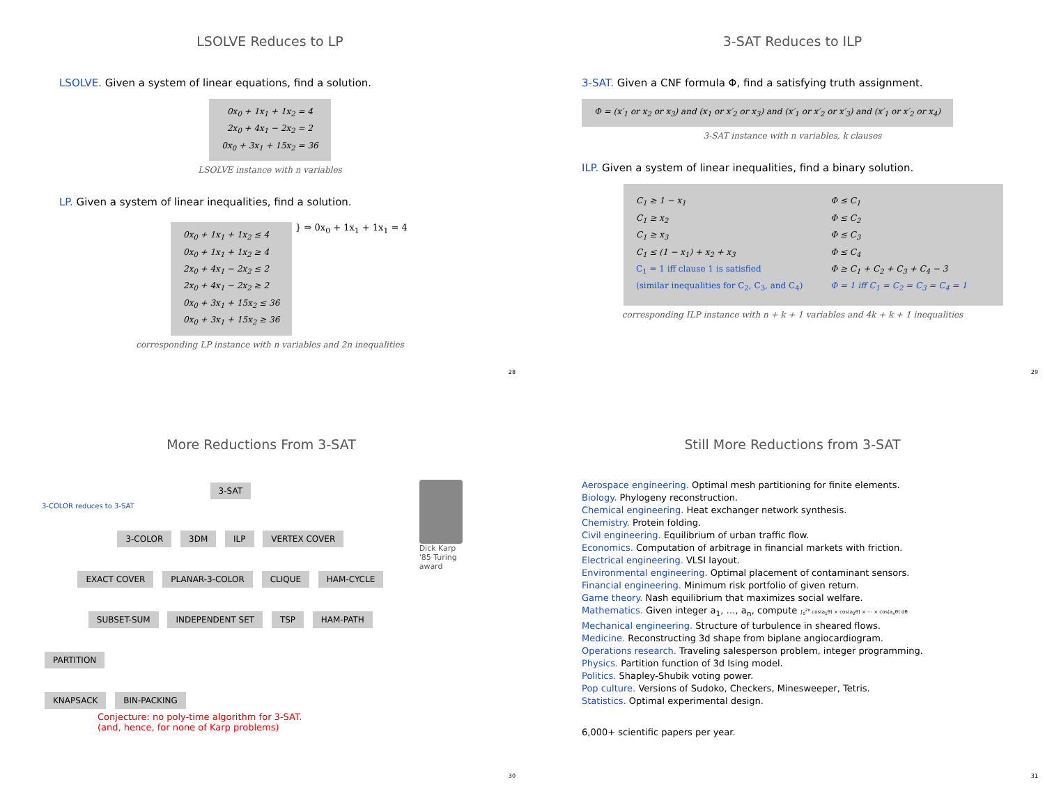LSOLVE Reduces to LP
LSOLVE. Given a system of linear equations, find a solution.
0x<sub>0</sub> + 1x<sub>1</sub> + 1x<sub>2</sub> = 4
2x<sub>0</sub> + 4x<sub>1</sub> − 2x<sub>2</sub> = 2
0x<sub>0</sub> + 3x<sub>1</sub> + 15x<sub>2</sub> = 36
LSOLVE instance with n variables
LP. Given a system of linear inequalities, find a solution.
0x<sub>0</sub> + 1x<sub>1</sub> + 1x<sub>2</sub> ≤ 4
0x<sub>0</sub> + 1x<sub>1</sub> + 1x<sub>2</sub> ≥ 4
2x<sub>0</sub> + 4x<sub>1</sub> − 2x<sub>2</sub> ≤ 2
2x<sub>0</sub> + 4x<sub>1</sub> − 2x<sub>2</sub> ≥ 2
0x<sub>0</sub> + 3x<sub>1</sub> + 15x<sub>2</sub> ≤ 36
0x<sub>0</sub> + 3x<sub>1</sub> + 15x<sub>2</sub> ≥ 36
} ⇒ 0x<sub>0</sub> + 1x<sub>1</sub> + 1x<sub>1</sub> = 4
corresponding LP instance with n variables and 2n inequalities
28
3-SAT Reduces to ILP
3-SAT. Given a CNF formula Φ, find a satisfying truth assignment.
Φ = (x′<sub>1</sub> or x<sub>2</sub> or x<sub>3</sub>) and (x<sub>1</sub> or x′<sub>2</sub> or x<sub>3</sub>) and (x′<sub>1</sub> or x′<sub>2</sub> or x′<sub>3</sub>) and (x′<sub>1</sub> or x′<sub>2</sub> or x<sub>4</sub>)
3-SAT instance with n variables, k clauses
ILP. Given a system of linear inequalities, find a binary solution.
C<sub>1</sub> ≥ 1 − x<sub>1</sub>
C<sub>1</sub> ≥ x<sub>2</sub>
C<sub>1</sub> ≥ x<sub>3</sub>
C<sub>1</sub> ≤ (1 − x<sub>1</sub>) + x<sub>2</sub> + x<sub>3</sub>
C<sub>1</sub> = 1 iff clause 1 is satisfied
(similar inequalities for C<sub>2</sub>, C<sub>3</sub>, and C<sub>4</sub>)
Φ ≤ C<sub>1</sub>
Φ ≤ C<sub>2</sub>
Φ ≤ C<sub>3</sub>
Φ ≤ C<sub>4</sub>
Φ ≥ C<sub>1</sub> + C<sub>2</sub> + C<sub>3</sub> + C<sub>4</sub> − 3
Φ = 1 iff C<sub>1</sub> = C<sub>2</sub> = C<sub>3</sub> = C<sub>4</sub> = 1
corresponding ILP instance with n + k + 1 variables and 4k + k + 1 inequalities
29
More Reductions From 3-SAT
3-SAT
3-COLOR reduces to 3-SAT
3-COLOR 3DM ILP VERTEX COVER
EXACT COVER PLANAR-3-COLOR CLIQUE HAM-CYCLE
SUBSET-SUM INDEPENDENT SET TSP HAM-PATH
PARTITION
KNAPSACK BIN-PACKING Conjecture: no poly-time algorithm for 3-SAT.
(and, hence, for none of Karp problems)
Dick Karp
'85 Turing award
30
Still More Reductions from 3-SAT
Aerospace engineering. Optimal mesh partitioning for finite elements.
Biology. Phylogeny reconstruction.
Chemical engineering. Heat exchanger network synthesis.
Chemistry. Protein folding.
Civil engineering. Equilibrium of urban traffic flow.
Economics. Computation of arbitrage in financial markets with friction.
Electrical engineering. VLSI layout.
Environmental engineering. Optimal placement of contaminant sensors.
Financial engineering. Minimum risk portfolio of given return.
Game theory. Nash equilibrium that maximizes social welfare.
Mathematics. Given integer a<sub>1</sub>, …, a<sub>n</sub>, compute ∫<sub>0</sub><sup>2π</sup> cos(a<sub>1</sub>θ) × cos(a<sub>2</sub>θ) × ⋯ × cos(a<sub>n</sub>θ) dθ
Mechanical engineering. Structure of turbulence in sheared flows.
Medicine. Reconstructing 3d shape from biplane angiocardiogram.
Operations research. Traveling salesperson problem, integer programming.
Physics. Partition function of 3d Ising model.
Politics. Shapley-Shubik voting power.
Pop culture. Versions of Sudoko, Checkers, Minesweeper, Tetris.
Statistics. Optimal experimental design.
6,000+ scientific papers per year.
31